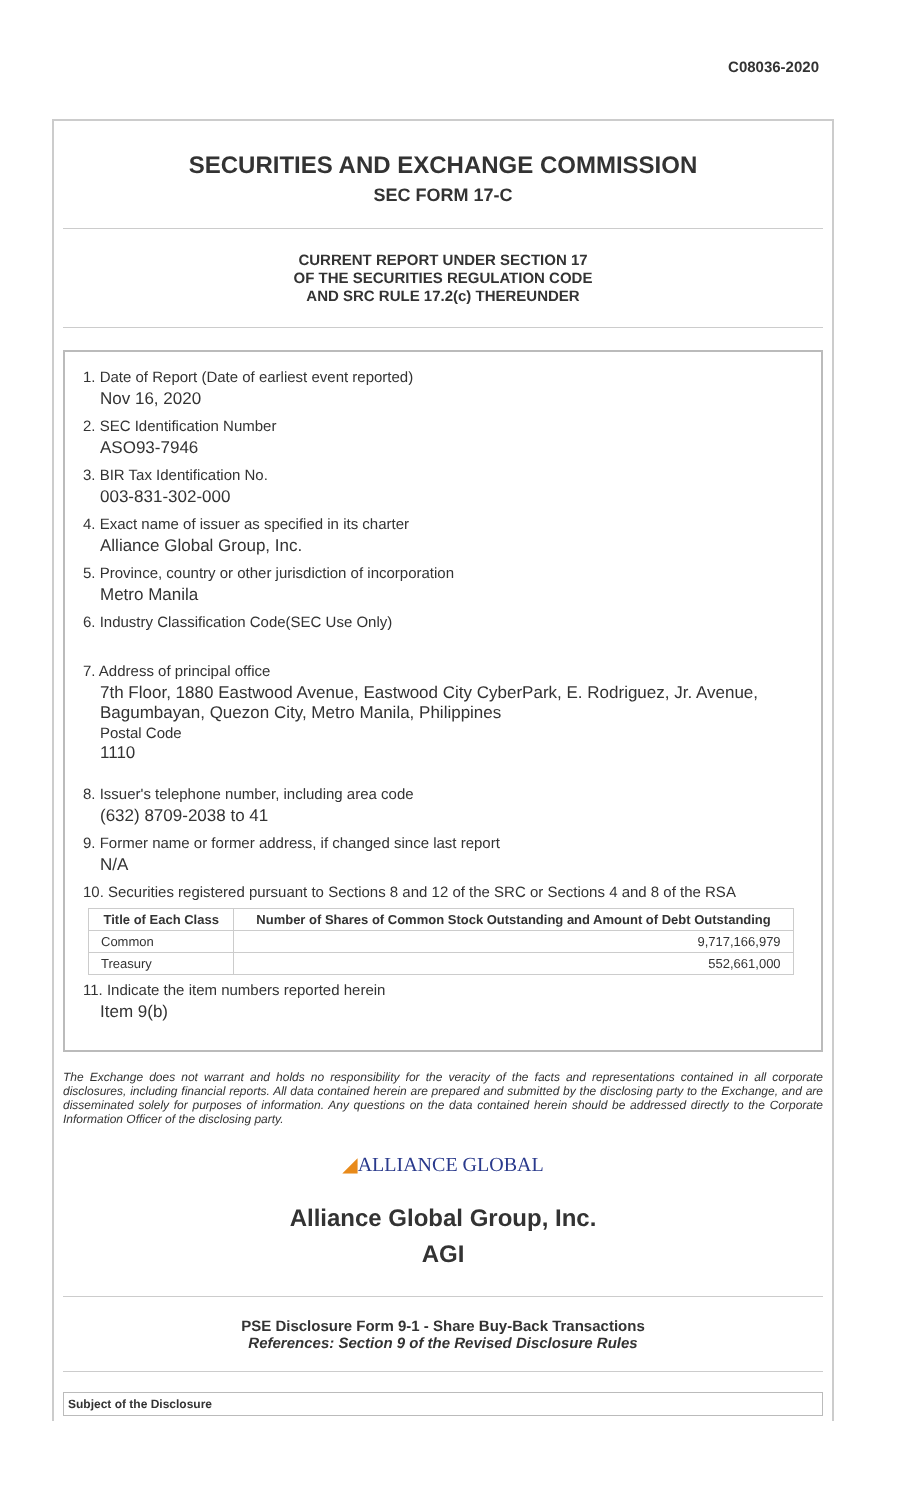C08036-2020
SECURITIES AND EXCHANGE COMMISSION
SEC FORM 17-C
CURRENT REPORT UNDER SECTION 17
OF THE SECURITIES REGULATION CODE
AND SRC RULE 17.2(c) THEREUNDER
1. Date of Report (Date of earliest event reported)
Nov 16, 2020
2. SEC Identification Number
ASO93-7946
3. BIR Tax Identification No.
003-831-302-000
4. Exact name of issuer as specified in its charter
Alliance Global Group, Inc.
5. Province, country or other jurisdiction of incorporation
Metro Manila
6. Industry Classification Code(SEC Use Only)
7. Address of principal office
7th Floor, 1880 Eastwood Avenue, Eastwood City CyberPark, E. Rodriguez, Jr. Avenue, Bagumbayan, Quezon City, Metro Manila, Philippines
Postal Code
1110
8. Issuer's telephone number, including area code
(632) 8709-2038 to 41
9. Former name or former address, if changed since last report
N/A
10. Securities registered pursuant to Sections 8 and 12 of the SRC or Sections 4 and 8 of the RSA
| Title of Each Class | Number of Shares of Common Stock Outstanding and Amount of Debt Outstanding |
| --- | --- |
| Common | 9,717,166,979 |
| Treasury | 552,661,000 |
11. Indicate the item numbers reported herein
Item 9(b)
The Exchange does not warrant and holds no responsibility for the veracity of the facts and representations contained in all corporate disclosures, including financial reports. All data contained herein are prepared and submitted by the disclosing party to the Exchange, and are disseminated solely for purposes of information. Any questions on the data contained herein should be addressed directly to the Corporate Information Officer of the disclosing party.
◢ALLIANCE GLOBAL
Alliance Global Group, Inc.
AGI
PSE Disclosure Form 9-1 - Share Buy-Back Transactions
References: Section 9 of the Revised Disclosure Rules
Subject of the Disclosure